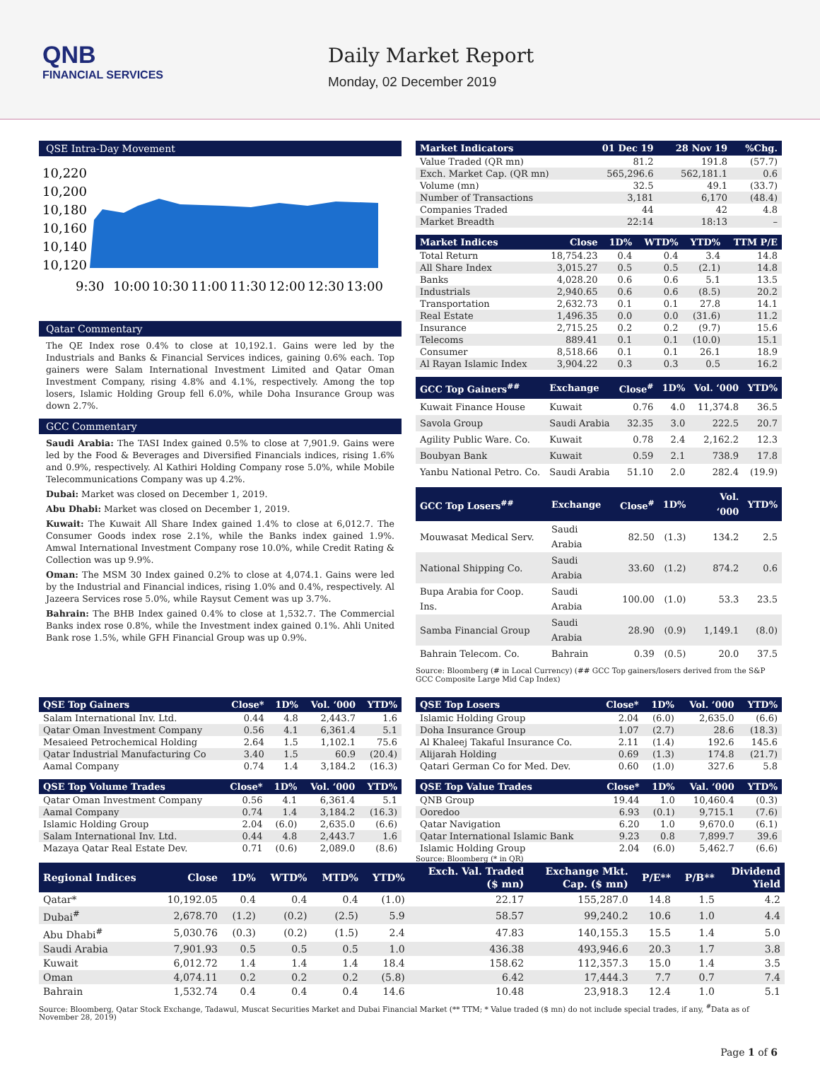QNB
FINANCIAL SERVICES
Daily Market Report
Monday, 02 December 2019
QSE Intra-Day Movement
10,220
10,200
10,180
10,160
10,140
10,120
9:30
10:00
10:30
11:00
11:30
12:00
12:30
13:00
Qatar Commentary
The QE Index rose 0.4% to close at 10,192.1. Gains were led by the Industrials and Banks & Financial Services indices, gaining 0.6% each. Top gainers were Salam International Investment Limited and Qatar Oman Investment Company, rising 4.8% and 4.1%, respectively. Among the top losers, Islamic Holding Group fell 6.0%, while Doha Insurance Group was down 2.7%.
GCC Commentary
Saudi Arabia: The TASI Index gained 0.5% to close at 7,901.9. Gains were led by the Food & Beverages and Diversified Financials indices, rising 1.6% and 0.9%, respectively. Al Kathiri Holding Company rose 5.0%, while Mobile Telecommunications Company was up 4.2%.
Dubai: Market was closed on December 1, 2019.
Abu Dhabi: Market was closed on December 1, 2019.
Kuwait: The Kuwait All Share Index gained 1.4% to close at 6,012.7. The Consumer Goods index rose 2.1%, while the Banks index gained 1.9%. Amwal International Investment Company rose 10.0%, while Credit Rating & Collection was up 9.9%.
Oman: The MSM 30 Index gained 0.2% to close at 4,074.1. Gains were led by the Industrial and Financial indices, rising 1.0% and 0.4%, respectively. Al Jazeera Services rose 5.0%, while Raysut Cement was up 3.7%.
Bahrain: The BHB Index gained 0.4% to close at 1,532.7. The Commercial Banks index rose 0.8%, while the Investment index gained 0.1%. Ahli United Bank rose 1.5%, while GFH Financial Group was up 0.9%.
| Market Indicators | 01 Dec 19 | 28 Nov 19 | %Chg. |
| --- | --- | --- | --- |
| Value Traded (QR mn) | 81.2 | 191.8 | (57.7) |
| Exch. Market Cap. (QR mn) | 565,296.6 | 562,181.1 | 0.6 |
| Volume (mn) | 32.5 | 49.1 | (33.7) |
| Number of Transactions | 3,181 | 6,170 | (48.4) |
| Companies Traded | 44 | 42 | 4.8 |
| Market Breadth | 22:14 | 18:13 | – |
| Market Indices | Close | 1D% | WTD% | YTD% | TTM P/E |
| --- | --- | --- | --- | --- | --- |
| Total Return | 18,754.23 | 0.4 | 0.4 | 3.4 | 14.8 |
| All Share Index | 3,015.27 | 0.5 | 0.5 | (2.1) | 14.8 |
| Banks | 4,028.20 | 0.6 | 0.6 | 5.1 | 13.5 |
| Industrials | 2,940.65 | 0.6 | 0.6 | (8.5) | 20.2 |
| Transportation | 2,632.73 | 0.1 | 0.1 | 27.8 | 14.1 |
| Real Estate | 1,496.35 | 0.0 | 0.0 | (31.6) | 11.2 |
| Insurance | 2,715.25 | 0.2 | 0.2 | (9.7) | 15.6 |
| Telecoms | 889.41 | 0.1 | 0.1 | (10.0) | 15.1 |
| Consumer | 8,518.66 | 0.1 | 0.1 | 26.1 | 18.9 |
| Al Rayan Islamic Index | 3,904.22 | 0.3 | 0.3 | 0.5 | 16.2 |
| GCC Top Gainers<sup>##</sup> | Exchange | Close<sup>#</sup> | 1D% | Vol. ‘000 | YTD% |
| --- | --- | --- | --- | --- | --- |
| Kuwait Finance House | Kuwait | 0.76 | 4.0 | 11,374.8 | 36.5 |
| Savola Group | Saudi Arabia | 32.35 | 3.0 | 222.5 | 20.7 |
| Agility Public Ware. Co. | Kuwait | 0.78 | 2.4 | 2,162.2 | 12.3 |
| Boubyan Bank | Kuwait | 0.59 | 2.1 | 738.9 | 17.8 |
| Yanbu National Petro. Co. | Saudi Arabia | 51.10 | 2.0 | 282.4 | (19.9) |
| GCC Top Losers<sup>##</sup> | Exchange | Close<sup>#</sup> | 1D% | Vol. ‘000 | YTD% |
| --- | --- | --- | --- | --- | --- |
| Mouwasat Medical Serv. | Saudi Arabia | 82.50 | (1.3) | 134.2 | 2.5 |
| National Shipping Co. | Saudi Arabia | 33.60 | (1.2) | 874.2 | 0.6 |
| Bupa Arabia for Coop. Ins. | Saudi Arabia | 100.00 | (1.0) | 53.3 | 23.5 |
| Samba Financial Group | Saudi Arabia | 28.90 | (0.9) | 1,149.1 | (8.0) |
| Bahrain Telecom. Co. | Bahrain | 0.39 | (0.5) | 20.0 | 37.5 |
Source: Bloomberg (# in Local Currency) (## GCC Top gainers/losers derived from the S&P GCC Composite Large Mid Cap Index)
| QSE Top Gainers | Close* | 1D% | Vol. ‘000 | YTD% |
| --- | --- | --- | --- | --- |
| Salam International Inv. Ltd. | 0.44 | 4.8 | 2,443.7 | 1.6 |
| Qatar Oman Investment Company | 0.56 | 4.1 | 6,361.4 | 5.1 |
| Mesaieed Petrochemical Holding | 2.64 | 1.5 | 1,102.1 | 75.6 |
| Qatar Industrial Manufacturing Co | 3.40 | 1.5 | 60.9 | (20.4) |
| Aamal Company | 0.74 | 1.4 | 3,184.2 | (16.3) |
| QSE Top Volume Trades | Close* | 1D% | Vol. ‘000 | YTD% |
| --- | --- | --- | --- | --- |
| Qatar Oman Investment Company | 0.56 | 4.1 | 6,361.4 | 5.1 |
| Aamal Company | 0.74 | 1.4 | 3,184.2 | (16.3) |
| Islamic Holding Group | 2.04 | (6.0) | 2,635.0 | (6.6) |
| Salam International Inv. Ltd. | 0.44 | 4.8 | 2,443.7 | 1.6 |
| Mazaya Qatar Real Estate Dev. | 0.71 | (0.6) | 2,089.0 | (8.6) |
| QSE Top Losers | Close* | 1D% | Vol. ‘000 | YTD% |
| --- | --- | --- | --- | --- |
| Islamic Holding Group | 2.04 | (6.0) | 2,635.0 | (6.6) |
| Doha Insurance Group | 1.07 | (2.7) | 28.6 | (18.3) |
| Al Khaleej Takaful Insurance Co. | 2.11 | (1.4) | 192.6 | 145.6 |
| Alijarah Holding | 0.69 | (1.3) | 174.8 | (21.7) |
| Qatari German Co for Med. Dev. | 0.60 | (1.0) | 327.6 | 5.8 |
| QSE Top Value Trades | Close* | 1D% | Val. ‘000 | YTD% |
| --- | --- | --- | --- | --- |
| QNB Group | 19.44 | 1.0 | 10,460.4 | (0.3) |
| Ooredoo | 6.93 | (0.1) | 9,715.1 | (7.6) |
| Qatar Navigation | 6.20 | 1.0 | 9,670.0 | (6.1) |
| Qatar International Islamic Bank | 9.23 | 0.8 | 7,899.7 | 39.6 |
| Islamic Holding Group | 2.04 | (6.0) | 5,462.7 | (6.6) |
Source: Bloomberg (* in QR)
| Regional Indices | Close | 1D% | WTD% | MTD% | YTD% | Exch. Val. Traded ($ mn) | Exchange Mkt. Cap. ($ mn) | P/E** | P/B** | Dividend Yield |
| --- | --- | --- | --- | --- | --- | --- | --- | --- | --- | --- |
| Qatar* | 10,192.05 | 0.4 | 0.4 | 0.4 | (1.0) | 22.17 | 155,287.0 | 14.8 | 1.5 | 4.2 |
| Dubai<sup>#</sup> | 2,678.70 | (1.2) | (0.2) | (2.5) | 5.9 | 58.57 | 99,240.2 | 10.6 | 1.0 | 4.4 |
| Abu Dhabi<sup>#</sup> | 5,030.76 | (0.3) | (0.2) | (1.5) | 2.4 | 47.83 | 140,155.3 | 15.5 | 1.4 | 5.0 |
| Saudi Arabia | 7,901.93 | 0.5 | 0.5 | 0.5 | 1.0 | 436.38 | 493,946.6 | 20.3 | 1.7 | 3.8 |
| Kuwait | 6,012.72 | 1.4 | 1.4 | 1.4 | 18.4 | 158.62 | 112,357.3 | 15.0 | 1.4 | 3.5 |
| Oman | 4,074.11 | 0.2 | 0.2 | 0.2 | (5.8) | 6.42 | 17,444.3 | 7.7 | 0.7 | 7.4 |
| Bahrain | 1,532.74 | 0.4 | 0.4 | 0.4 | 14.6 | 10.48 | 23,918.3 | 12.4 | 1.0 | 5.1 |
Source: Bloomberg, Qatar Stock Exchange, Tadawul, Muscat Securities Market and Dubai Financial Market (** TTM; * Value traded ($ mn) do not include special trades, if any, <sup>#</sup>Data as of November 28, 2019)
Page 1 of 6